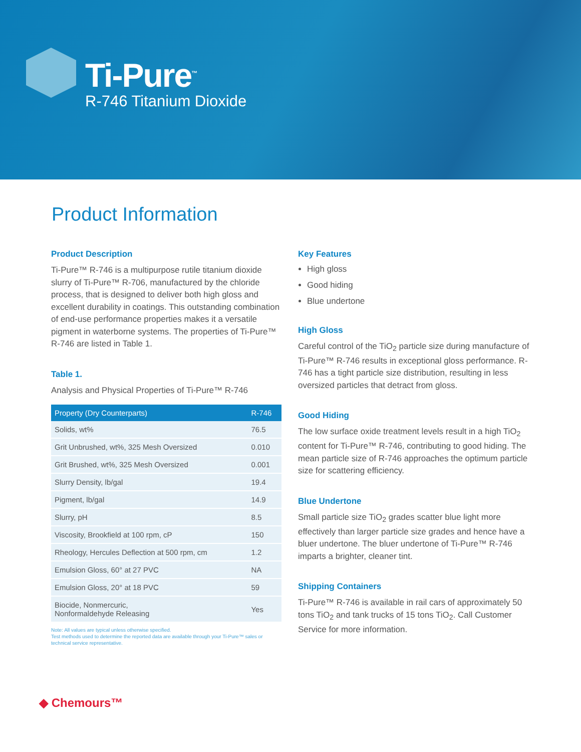Ti-Pure<sup>™</sup>
R-746 Titanium Dioxide
Product Information
Product Description
Ti-Pure™ R-746 is a multipurpose rutile titanium dioxide slurry of Ti-Pure™ R-706, manufactured by the chloride process, that is designed to deliver both high gloss and excellent durability in coatings. This outstanding combination of end-use performance properties makes it a versatile pigment in waterborne systems. The properties of Ti-Pure™ R-746 are listed in Table 1.
Table 1.
Analysis and Physical Properties of Ti-Pure™ R-746
| Property (Dry Counterparts) | R-746 |
| --- | --- |
| Solids, wt% | 76.5 |
| Grit Unbrushed, wt%, 325 Mesh Oversized | 0.010 |
| Grit Brushed, wt%, 325 Mesh Oversized | 0.001 |
| Slurry Density, lb/gal | 19.4 |
| Pigment, lb/gal | 14.9 |
| Slurry, pH | 8.5 |
| Viscosity, Brookfield at 100 rpm, cP | 150 |
| Rheology, Hercules Deflection at 500 rpm, cm | 1.2 |
| Emulsion Gloss, 60° at 27 PVC | NA |
| Emulsion Gloss, 20° at 18 PVC | 59 |
| Biocide, Nonmercuric, Nonformaldehyde Releasing | Yes |
Note: All values are typical unless otherwise specified.
Test methods used to determine the reported data are available through your Ti-Pure™ sales or technical service representative.
Key Features
High gloss
Good hiding
Blue undertone
High Gloss
Careful control of the TiO<sub>2</sub> particle size during manufacture of Ti-Pure™ R-746 results in exceptional gloss performance. R-746 has a tight particle size distribution, resulting in less oversized particles that detract from gloss.
Good Hiding
The low surface oxide treatment levels result in a high TiO<sub>2</sub> content for Ti-Pure™ R-746, contributing to good hiding. The mean particle size of R-746 approaches the optimum particle size for scattering efficiency.
Blue Undertone
Small particle size TiO<sub>2</sub> grades scatter blue light more effectively than larger particle size grades and hence have a bluer undertone. The bluer undertone of Ti-Pure™ R-746 imparts a brighter, cleaner tint.
Shipping Containers
Ti-Pure™ R-746 is available in rail cars of approximately 50 tons TiO<sub>2</sub> and tank trucks of 15 tons TiO<sub>2</sub>. Call Customer Service for more information.
◆ Chemours™